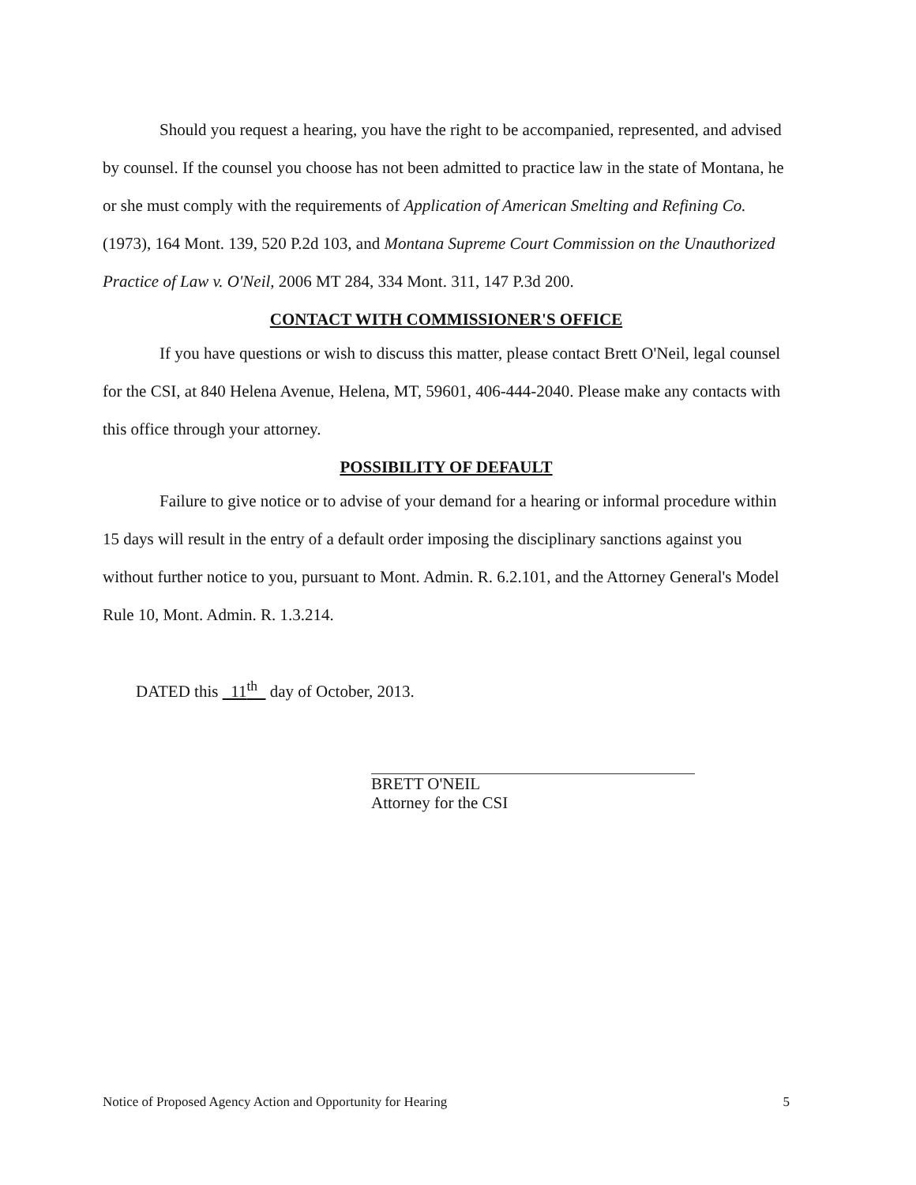Should you request a hearing, you have the right to be accompanied, represented, and advised by counsel. If the counsel you choose has not been admitted to practice law in the state of Montana, he or she must comply with the requirements of Application of American Smelting and Refining Co. (1973), 164 Mont. 139, 520 P.2d 103, and Montana Supreme Court Commission on the Unauthorized Practice of Law v. O'Neil, 2006 MT 284, 334 Mont. 311, 147 P.3d 200.
CONTACT WITH COMMISSIONER'S OFFICE
If you have questions or wish to discuss this matter, please contact Brett O'Neil, legal counsel for the CSI, at 840 Helena Avenue, Helena, MT, 59601, 406-444-2040. Please make any contacts with this office through your attorney.
POSSIBILITY OF DEFAULT
Failure to give notice or to advise of your demand for a hearing or informal procedure within 15 days will result in the entry of a default order imposing the disciplinary sanctions against you without further notice to you, pursuant to Mont. Admin. R. 6.2.101, and the Attorney General's Model Rule 10, Mont. Admin. R. 1.3.214.
DATED this 11<sup>th</sup> day of October, 2013.
BRETT O'NEIL
Attorney for the CSI
Notice of Proposed Agency Action and Opportunity for Hearing 5